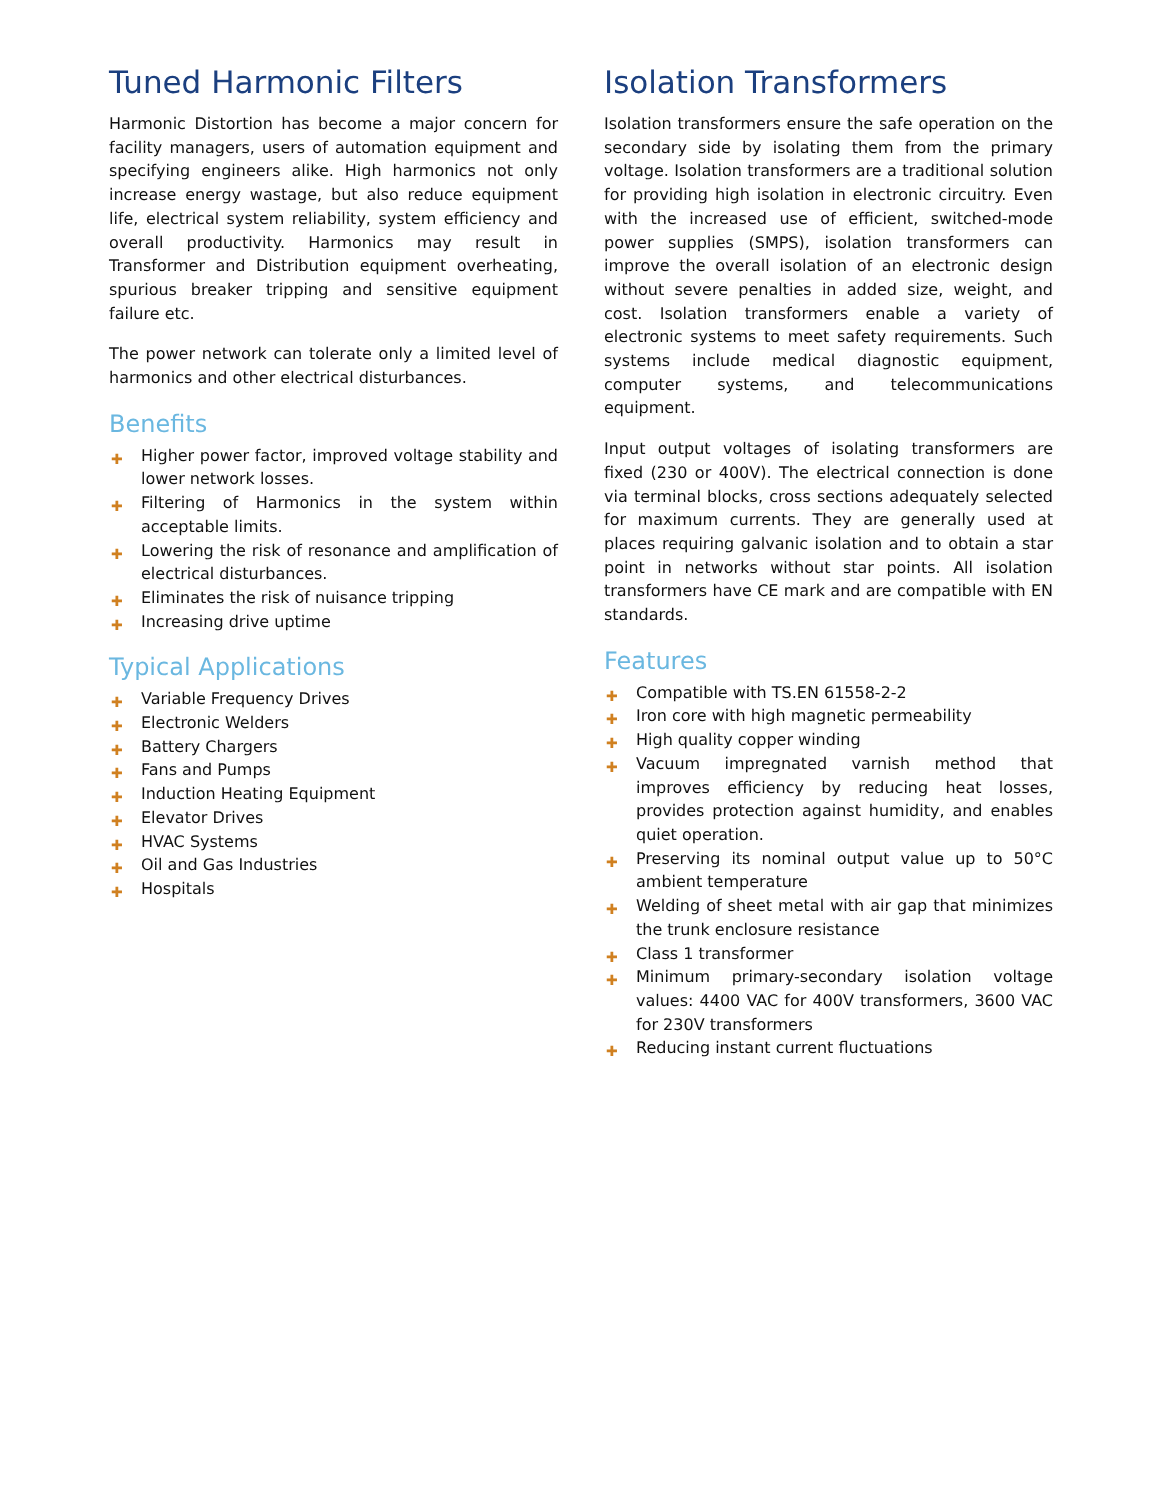Tuned Harmonic Filters
Harmonic Distortion has become a major concern for facility managers, users of automation equipment and specifying engineers alike. High harmonics not only increase energy wastage, but also reduce equipment life, electrical system reliability, system efficiency and overall productivity. Harmonics may result in Transformer and Distribution equipment overheating, spurious breaker tripping and sensitive equipment failure etc.
The power network can tolerate only a limited level of harmonics and other electrical disturbances.
Benefits
✚ Higher power factor, improved voltage stability and lower network losses.
✚ Filtering of Harmonics in the system within acceptable limits.
✚ Lowering the risk of resonance and amplification of electrical disturbances.
✚ Eliminates the risk of nuisance tripping
✚ Increasing drive uptime
Typical Applications
✚ Variable Frequency Drives
✚ Electronic Welders
✚ Battery Chargers
✚ Fans and Pumps
✚ Induction Heating Equipment
✚ Elevator Drives
✚ HVAC Systems
✚ Oil and Gas Industries
✚ Hospitals
Isolation Transformers
Isolation transformers ensure the safe operation on the secondary side by isolating them from the primary voltage. Isolation transformers are a traditional solution for providing high isolation in electronic circuitry. Even with the increased use of efficient, switched-mode power supplies (SMPS), isolation transformers can improve the overall isolation of an electronic design without severe penalties in added size, weight, and cost. Isolation transformers enable a variety of electronic systems to meet safety requirements. Such systems include medical diagnostic equipment, computer systems, and telecommunications equipment.
Input output voltages of isolating transformers are fixed (230 or 400V). The electrical connection is done via terminal blocks, cross sections adequately selected for maximum currents. They are generally used at places requiring galvanic isolation and to obtain a star point in networks without star points. All isolation transformers have CE mark and are compatible with EN standards.
Features
✚ Compatible with TS.EN 61558-2-2
✚ Iron core with high magnetic permeability
✚ High quality copper winding
✚ Vacuum impregnated varnish method that improves efficiency by reducing heat losses, provides protection against humidity, and enables quiet operation.
✚ Preserving its nominal output value up to 50°C ambient temperature
✚ Welding of sheet metal with air gap that minimizes the trunk enclosure resistance
✚ Class 1 transformer
✚ Minimum primary-secondary isolation voltage values: 4400 VAC for 400V transformers, 3600 VAC for 230V transformers
✚ Reducing instant current fluctuations